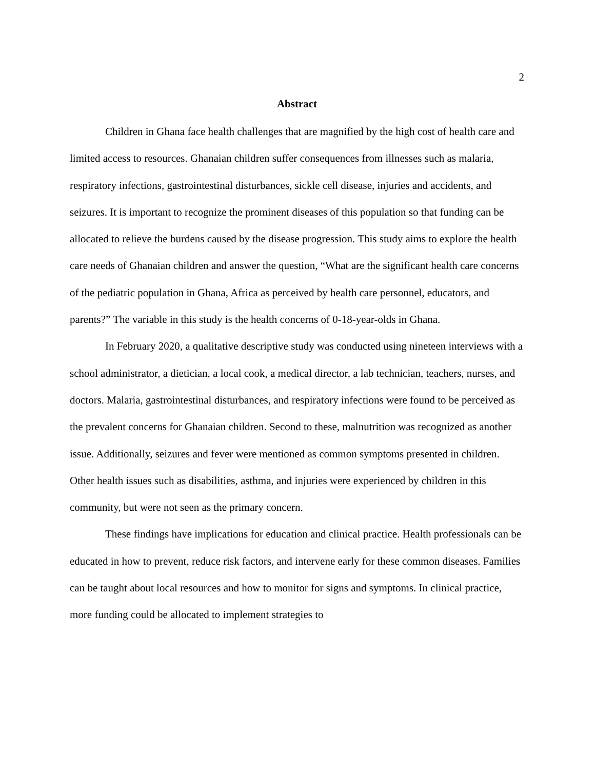2
Abstract
Children in Ghana face health challenges that are magnified by the high cost of health care and limited access to resources. Ghanaian children suffer consequences from illnesses such as malaria, respiratory infections, gastrointestinal disturbances, sickle cell disease, injuries and accidents, and seizures. It is important to recognize the prominent diseases of this population so that funding can be allocated to relieve the burdens caused by the disease progression. This study aims to explore the health care needs of Ghanaian children and answer the question, “What are the significant health care concerns of the pediatric population in Ghana, Africa as perceived by health care personnel, educators, and parents?” The variable in this study is the health concerns of 0-18-year-olds in Ghana.
In February 2020, a qualitative descriptive study was conducted using nineteen interviews with a school administrator, a dietician, a local cook, a medical director, a lab technician, teachers, nurses, and doctors. Malaria, gastrointestinal disturbances, and respiratory infections were found to be perceived as the prevalent concerns for Ghanaian children. Second to these, malnutrition was recognized as another issue. Additionally, seizures and fever were mentioned as common symptoms presented in children. Other health issues such as disabilities, asthma, and injuries were experienced by children in this community, but were not seen as the primary concern.
These findings have implications for education and clinical practice. Health professionals can be educated in how to prevent, reduce risk factors, and intervene early for these common diseases. Families can be taught about local resources and how to monitor for signs and symptoms. In clinical practice, more funding could be allocated to implement strategies to